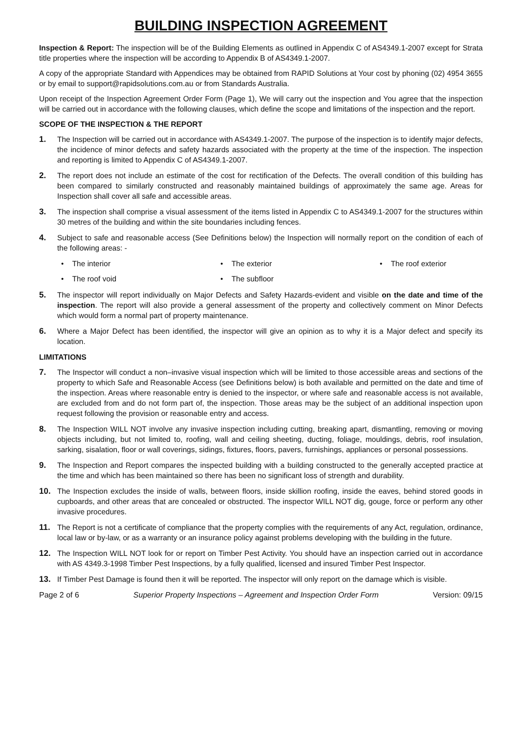BUILDING INSPECTION AGREEMENT
Inspection & Report: The inspection will be of the Building Elements as outlined in Appendix C of AS4349.1-2007 except for Strata title properties where the inspection will be according to Appendix B of AS4349.1-2007.
A copy of the appropriate Standard with Appendices may be obtained from RAPID Solutions at Your cost by phoning (02) 4954 3655 or by email to support@rapidsolutions.com.au or from Standards Australia.
Upon receipt of the Inspection Agreement Order Form (Page 1), We will carry out the inspection and You agree that the inspection will be carried out in accordance with the following clauses, which define the scope and limitations of the inspection and the report.
SCOPE OF THE INSPECTION & THE REPORT
1. The Inspection will be carried out in accordance with AS4349.1-2007. The purpose of the inspection is to identify major defects, the incidence of minor defects and safety hazards associated with the property at the time of the inspection. The inspection and reporting is limited to Appendix C of AS4349.1-2007.
2. The report does not include an estimate of the cost for rectification of the Defects. The overall condition of this building has been compared to similarly constructed and reasonably maintained buildings of approximately the same age. Areas for Inspection shall cover all safe and accessible areas.
3. The inspection shall comprise a visual assessment of the items listed in Appendix C to AS4349.1-2007 for the structures within 30 metres of the building and within the site boundaries including fences.
4. Subject to safe and reasonable access (See Definitions below) the Inspection will normally report on the condition of each of the following areas: -
• The interior • The exterior • The roof exterior • The roof void • The subfloor
5. The inspector will report individually on Major Defects and Safety Hazards-evident and visible on the date and time of the inspection. The report will also provide a general assessment of the property and collectively comment on Minor Defects which would form a normal part of property maintenance.
6. Where a Major Defect has been identified, the inspector will give an opinion as to why it is a Major defect and specify its location.
LIMITATIONS
7. The Inspector will conduct a non–invasive visual inspection which will be limited to those accessible areas and sections of the property to which Safe and Reasonable Access (see Definitions below) is both available and permitted on the date and time of the inspection. Areas where reasonable entry is denied to the inspector, or where safe and reasonable access is not available, are excluded from and do not form part of, the inspection. Those areas may be the subject of an additional inspection upon request following the provision or reasonable entry and access.
8. The Inspection WILL NOT involve any invasive inspection including cutting, breaking apart, dismantling, removing or moving objects including, but not limited to, roofing, wall and ceiling sheeting, ducting, foliage, mouldings, debris, roof insulation, sarking, sisalation, floor or wall coverings, sidings, fixtures, floors, pavers, furnishings, appliances or personal possessions.
9. The Inspection and Report compares the inspected building with a building constructed to the generally accepted practice at the time and which has been maintained so there has been no significant loss of strength and durability.
10. The Inspection excludes the inside of walls, between floors, inside skillion roofing, inside the eaves, behind stored goods in cupboards, and other areas that are concealed or obstructed. The inspector WILL NOT dig, gouge, force or perform any other invasive procedures.
11. The Report is not a certificate of compliance that the property complies with the requirements of any Act, regulation, ordinance, local law or by-law, or as a warranty or an insurance policy against problems developing with the building in the future.
12. The Inspection WILL NOT look for or report on Timber Pest Activity. You should have an inspection carried out in accordance with AS 4349.3-1998 Timber Pest Inspections, by a fully qualified, licensed and insured Timber Pest Inspector.
13. If Timber Pest Damage is found then it will be reported. The inspector will only report on the damage which is visible.
Page 2 of 6 Superior Property Inspections – Agreement and Inspection Order Form Version: 09/15